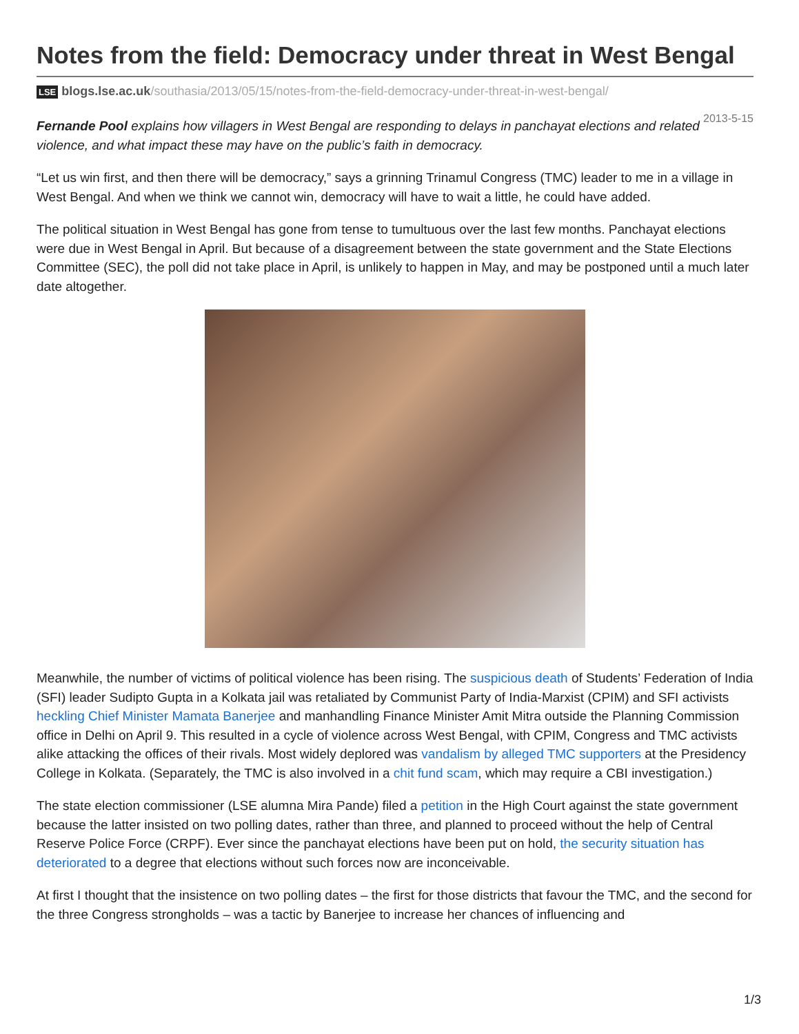Notes from the field: Democracy under threat in West Bengal
LSE blogs.lse.ac.uk/southasia/2013/05/15/notes-from-the-field-democracy-under-threat-in-west-bengal/
2013-5-15
Fernande Pool explains how villagers in West Bengal are responding to delays in panchayat elections and related violence, and what impact these may have on the public’s faith in democracy.
“Let us win first, and then there will be democracy,” says a grinning Trinamul Congress (TMC) leader to me in a village in West Bengal. And when we think we cannot win, democracy will have to wait a little, he could have added.
The political situation in West Bengal has gone from tense to tumultuous over the last few months. Panchayat elections were due in West Bengal in April. But because of a disagreement between the state government and the State Elections Committee (SEC), the poll did not take place in April, is unlikely to happen in May, and may be postponed until a much later date altogether.
Meanwhile, the number of victims of political violence has been rising. The suspicious death of Students’ Federation of India (SFI) leader Sudipto Gupta in a Kolkata jail was retaliated by Communist Party of India-Marxist (CPIM) and SFI activists heckling Chief Minister Mamata Banerjee and manhandling Finance Minister Amit Mitra outside the Planning Commission office in Delhi on April 9. This resulted in a cycle of violence across West Bengal, with CPIM, Congress and TMC activists alike attacking the offices of their rivals. Most widely deplored was vandalism by alleged TMC supporters at the Presidency College in Kolkata. (Separately, the TMC is also involved in a chit fund scam, which may require a CBI investigation.)
The state election commissioner (LSE alumna Mira Pande) filed a petition in the High Court against the state government because the latter insisted on two polling dates, rather than three, and planned to proceed without the help of Central Reserve Police Force (CRPF). Ever since the panchayat elections have been put on hold, the security situation has deteriorated to a degree that elections without such forces now are inconceivable.
At first I thought that the insistence on two polling dates – the first for those districts that favour the TMC, and the second for the three Congress strongholds – was a tactic by Banerjee to increase her chances of influencing and
1/3